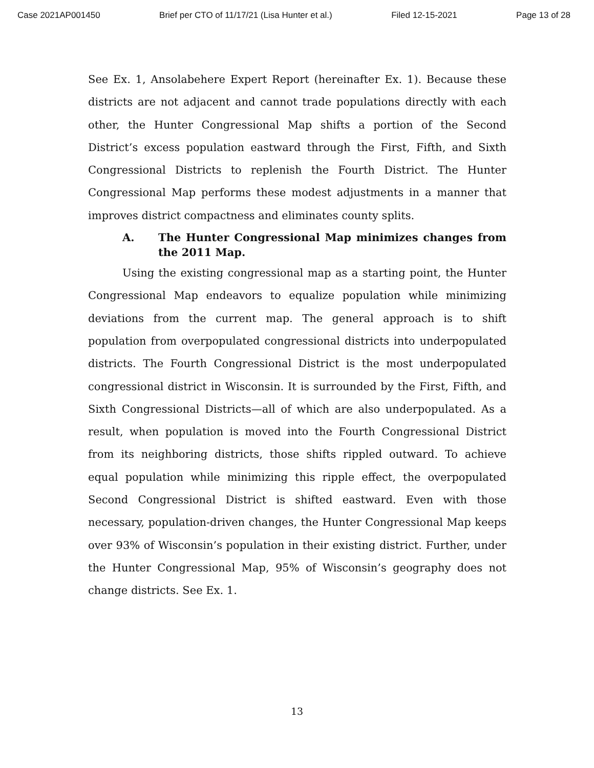Case 2021AP001450 Brief per CTO of 11/17/21 (Lisa Hunter et al.) Filed 12-15-2021 Page 13 of 28
See Ex. 1, Ansolabehere Expert Report (hereinafter Ex. 1). Because these districts are not adjacent and cannot trade populations directly with each other, the Hunter Congressional Map shifts a portion of the Second District’s excess population eastward through the First, Fifth, and Sixth Congressional Districts to replenish the Fourth District. The Hunter Congressional Map performs these modest adjustments in a manner that improves district compactness and eliminates county splits.
A. The Hunter Congressional Map minimizes changes from the 2011 Map.
Using the existing congressional map as a starting point, the Hunter Congressional Map endeavors to equalize population while minimizing deviations from the current map. The general approach is to shift population from overpopulated congressional districts into underpopulated districts. The Fourth Congressional District is the most underpopulated congressional district in Wisconsin. It is surrounded by the First, Fifth, and Sixth Congressional Districts—all of which are also underpopulated. As a result, when population is moved into the Fourth Congressional District from its neighboring districts, those shifts rippled outward. To achieve equal population while minimizing this ripple effect, the overpopulated Second Congressional District is shifted eastward. Even with those necessary, population-driven changes, the Hunter Congressional Map keeps over 93% of Wisconsin’s population in their existing district. Further, under the Hunter Congressional Map, 95% of Wisconsin’s geography does not change districts. See Ex. 1.
13